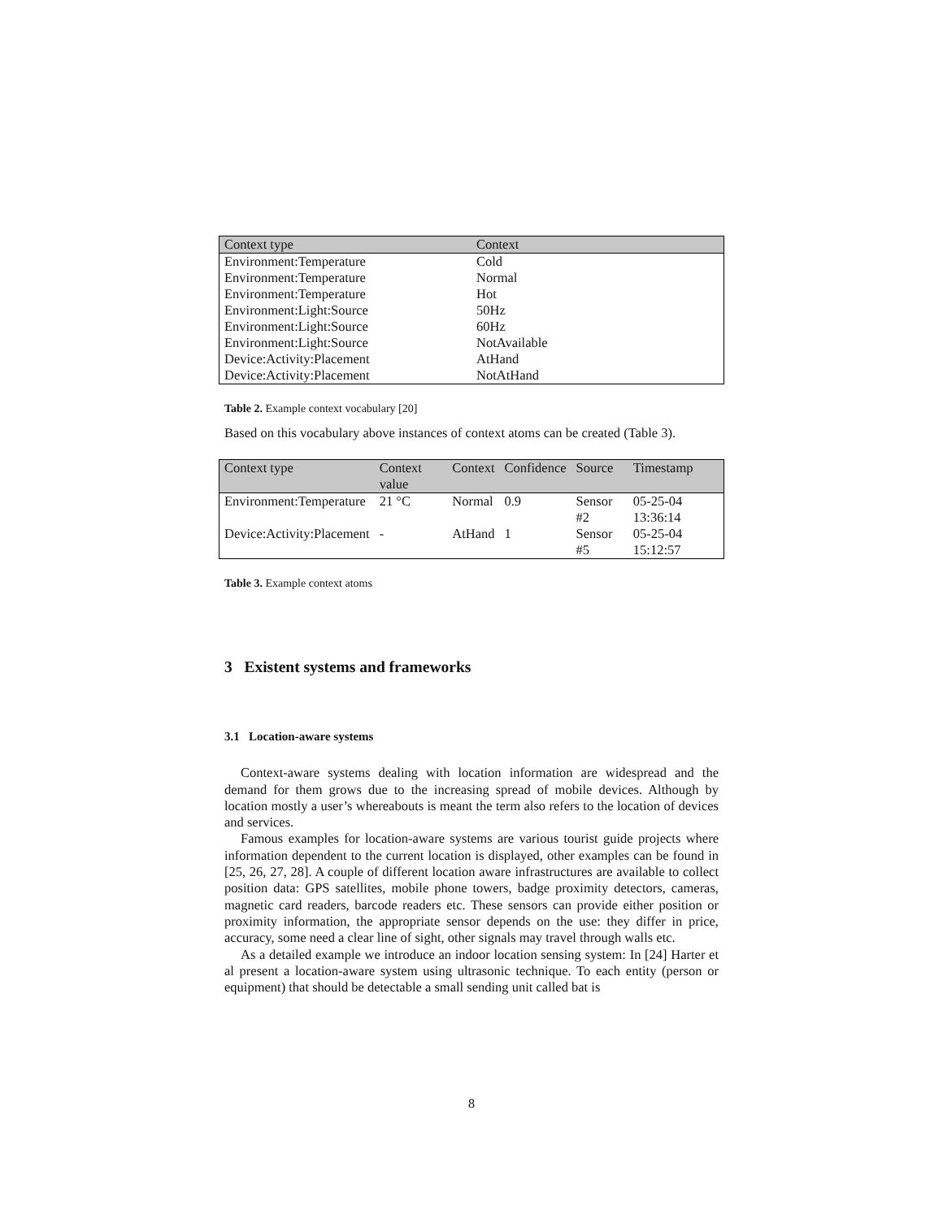| Context type | Context |
| --- | --- |
| Environment:Temperature | Cold |
| Environment:Temperature | Normal |
| Environment:Temperature | Hot |
| Environment:Light:Source | 50Hz |
| Environment:Light:Source | 60Hz |
| Environment:Light:Source | NotAvailable |
| Device:Activity:Placement | AtHand |
| Device:Activity:Placement | NotAtHand |
Table 2. Example context vocabulary [20]
Based on this vocabulary above instances of context atoms can be created (Table 3).
| Context type | Context value | Context | Confidence | Source | Timestamp |
| --- | --- | --- | --- | --- | --- |
| Environment:Temperature | 21 °C | Normal | 0.9 | Sensor #2 | 05-25-04 13:36:14 |
| Device:Activity:Placement | - | AtHand | 1 | Sensor #5 | 05-25-04 15:12:57 |
Table 3. Example context atoms
3 Existent systems and frameworks
3.1 Location-aware systems
Context-aware systems dealing with location information are widespread and the demand for them grows due to the increasing spread of mobile devices. Although by location mostly a user’s whereabouts is meant the term also refers to the location of devices and services.
Famous examples for location-aware systems are various tourist guide projects where information dependent to the current location is displayed, other examples can be found in [25, 26, 27, 28]. A couple of different location aware infrastructures are available to collect position data: GPS satellites, mobile phone towers, badge proximity detectors, cameras, magnetic card readers, barcode readers etc. These sensors can provide either position or proximity information, the appropriate sensor depends on the use: they differ in price, accuracy, some need a clear line of sight, other signals may travel through walls etc.
As a detailed example we introduce an indoor location sensing system: In [24] Harter et al present a location-aware system using ultrasonic technique. To each entity (person or equipment) that should be detectable a small sending unit called bat is
8